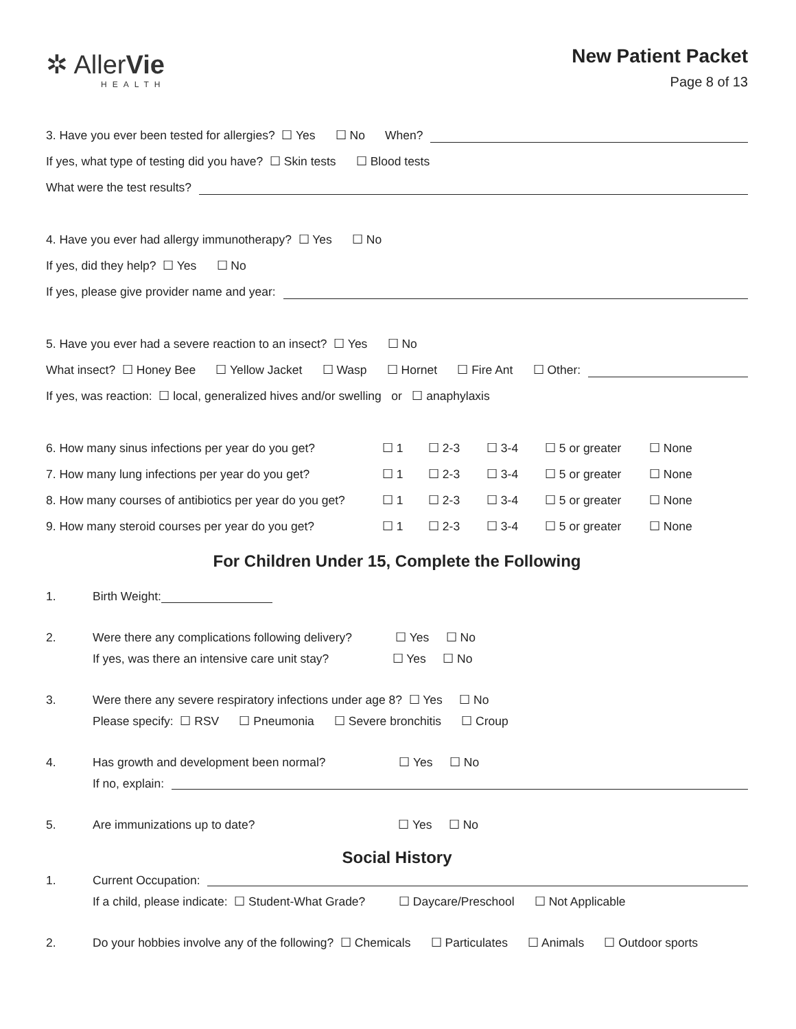✲ AllerVie
HEALTH
New Patient Packet
Page 8 of 13
3. Have you ever been tested for allergies? ☐ Yes ☐ No When?
If yes, what type of testing did you have? ☐ Skin tests ☐ Blood tests
What were the test results?
4. Have you ever had allergy immunotherapy? ☐ Yes ☐ No
If yes, did they help? ☐ Yes ☐ No
If yes, please give provider name and year:
5. Have you ever had a severe reaction to an insect? ☐ Yes ☐ No
What insect? ☐ Honey Bee ☐ Yellow Jacket ☐ Wasp ☐ Hornet ☐ Fire Ant ☐ Other:
If yes, was reaction: ☐ local, generalized hives and/or swelling or ☐ anaphylaxis
6. How many sinus infections per year do you get? ☐ 1 ☐ 2-3 ☐ 3-4 ☐ 5 or greater ☐ None
7. How many lung infections per year do you get? ☐ 1 ☐ 2-3 ☐ 3-4 ☐ 5 or greater ☐ None
8. How many courses of antibiotics per year do you get? ☐ 1 ☐ 2-3 ☐ 3-4 ☐ 5 or greater ☐ None
9. How many steroid courses per year do you get? ☐ 1 ☐ 2-3 ☐ 3-4 ☐ 5 or greater ☐ None
For Children Under 15, Complete the Following
1.
Birth Weight:
2.
Were there any complications following delivery? ☐ Yes ☐ No
If yes, was there an intensive care unit stay? ☐ Yes ☐ No
3.
Were there any severe respiratory infections under age 8? ☐ Yes ☐ No
Please specify: ☐ RSV ☐ Pneumonia ☐ Severe bronchitis ☐ Croup
4.
Has growth and development been normal? ☐ Yes ☐ No
If no, explain:
5.
Are immunizations up to date? ☐ Yes ☐ No
Social History
1.
Current Occupation:
If a child, please indicate: ☐ Student-What Grade? ☐ Daycare/Preschool ☐ Not Applicable
2.
Do your hobbies involve any of the following? ☐ Chemicals ☐ Particulates ☐ Animals ☐ Outdoor sports